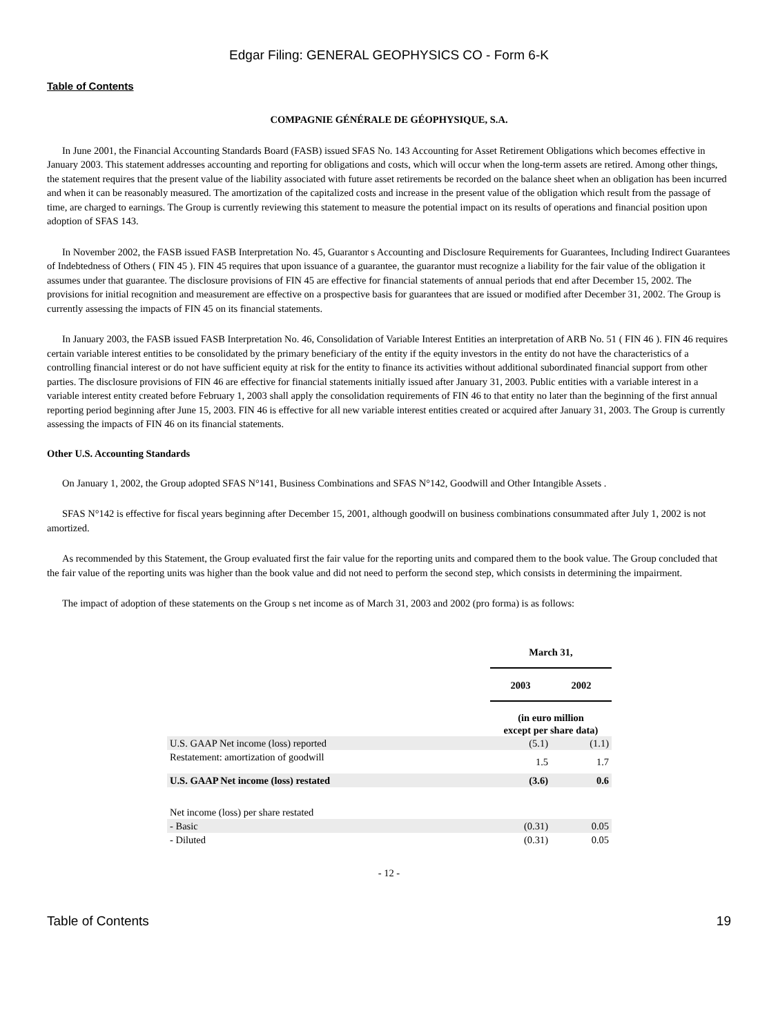Edgar Filing: GENERAL GEOPHYSICS CO - Form 6-K
Table of Contents
COMPAGNIE GÉNÉRALE DE GÉOPHYSIQUE, S.A.
In June 2001, the Financial Accounting Standards Board (FASB) issued SFAS No. 143 Accounting for Asset Retirement Obligations which becomes effective in January 2003. This statement addresses accounting and reporting for obligations and costs, which will occur when the long-term assets are retired. Among other things, the statement requires that the present value of the liability associated with future asset retirements be recorded on the balance sheet when an obligation has been incurred and when it can be reasonably measured. The amortization of the capitalized costs and increase in the present value of the obligation which result from the passage of time, are charged to earnings. The Group is currently reviewing this statement to measure the potential impact on its results of operations and financial position upon adoption of SFAS 143.
In November 2002, the FASB issued FASB Interpretation No. 45, Guarantor s Accounting and Disclosure Requirements for Guarantees, Including Indirect Guarantees of Indebtedness of Others ( FIN 45 ). FIN 45 requires that upon issuance of a guarantee, the guarantor must recognize a liability for the fair value of the obligation it assumes under that guarantee. The disclosure provisions of FIN 45 are effective for financial statements of annual periods that end after December 15, 2002. The provisions for initial recognition and measurement are effective on a prospective basis for guarantees that are issued or modified after December 31, 2002. The Group is currently assessing the impacts of FIN 45 on its financial statements.
In January 2003, the FASB issued FASB Interpretation No. 46, Consolidation of Variable Interest Entities an interpretation of ARB No. 51 ( FIN 46 ). FIN 46 requires certain variable interest entities to be consolidated by the primary beneficiary of the entity if the equity investors in the entity do not have the characteristics of a controlling financial interest or do not have sufficient equity at risk for the entity to finance its activities without additional subordinated financial support from other parties. The disclosure provisions of FIN 46 are effective for financial statements initially issued after January 31, 2003. Public entities with a variable interest in a variable interest entity created before February 1, 2003 shall apply the consolidation requirements of FIN 46 to that entity no later than the beginning of the first annual reporting period beginning after June 15, 2003. FIN 46 is effective for all new variable interest entities created or acquired after January 31, 2003. The Group is currently assessing the impacts of FIN 46 on its financial statements.
Other U.S. Accounting Standards
On January 1, 2002, the Group adopted SFAS N°141, Business Combinations and SFAS N°142, Goodwill and Other Intangible Assets .
SFAS N°142 is effective for fiscal years beginning after December 15, 2001, although goodwill on business combinations consummated after July 1, 2002 is not amortized.
As recommended by this Statement, the Group evaluated first the fair value for the reporting units and compared them to the book value. The Group concluded that the fair value of the reporting units was higher than the book value and did not need to perform the second step, which consists in determining the impairment.
The impact of adoption of these statements on the Group s net income as of March 31, 2003 and 2002 (pro forma) is as follows:
| | March 31, | |
| --- | --- | --- |
| | 2003 | 2002 |
| | (in euro million except per share data) | |
| U.S. GAAP Net income (loss) reported | (5.1) | (1.1) |
| Restatement: amortization of goodwill | 1.5 | 1.7 |
| U.S. GAAP Net income (loss) restated | (3.6) | 0.6 |
| Net income (loss) per share restated | | |
| - Basic | (0.31) | 0.05 |
| - Diluted | (0.31) | 0.05 |
- 12 -
Table of Contents 19